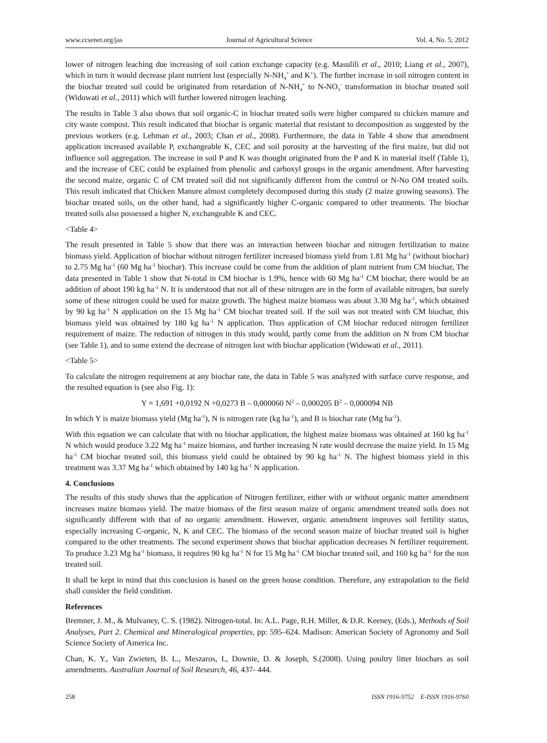www.ccsenet.org/jas Journal of Agricultural Science Vol. 4, No. 5; 2012
lower of nitrogen leaching due increasing of soil cation exchange capacity (e.g. Masulili et al., 2010; Liang et al., 2007), which in turn it would decrease plant nutrient lost (especially N-NH<sub>4</sub><sup>+</sup> and K<sup>+</sup>). The further increase in soil nitrogen content in the biochar treated soil could be originated from retardation of N-NH<sub>4</sub><sup>+</sup> to N-NO<sub>3</sub><sup>-</sup> transformation in biochar treated soil (Widowati et al., 2011) which will further lowered nitrogen leaching.
The results in Table 3 also shows that soil organic-C in biochar treated soils were higher compared to chicken manure and city waste compost. This result indicated that biochar is organic material that resistant to decomposition as suggested by the previous workers (e.g. Lehman et al., 2003; Chan et al., 2008). Furthermore, the data in Table 4 show that amendment application increased available P, exchangeable K, CEC and soil porosity at the harvesting of the first maize, but did not influence soil aggregation. The increase in soil P and K was thought originated from the P and K in material itself (Table 1), and the increase of CEC could be explained from phenolic and carboxyl groups in the organic amendment. After harvesting the second maize, organic C of CM treated soil did not significantly different from the control or N-No OM treated soils. This result indicated that Chicken Manure almost completely decomposed during this study (2 maize growing seasons). The biochar treated soils, on the other hand, had a significantly higher C-organic compared to other treatments. The biochar treated soils also possessed a higher N, exchangeable K and CEC.
<Table 4>
The result presented in Table 5 show that there was an interaction between biochar and nitrogen fertilization to maize biomass yield. Application of biochar without nitrogen fertilizer increased biomass yield from 1.81 Mg ha<sup>-1</sup> (without biochar) to 2.75 Mg ha<sup>-1</sup> (60 Mg ha<sup>-1</sup> biochar). This increase could be come from the addition of plant nutrient from CM biochar, The data presented in Table 1 show that N-total in CM biochar is 1.9%, hence with 60 Mg ha<sup>-1</sup> CM biochar, there would be an addition of about 190 kg ha<sup>-1</sup> N. It is understood that not all of these nitrogen are in the form of available nitrogen, but surely some of these nitrogen could be used for maize growth. The highest maize biomass was about 3.30 Mg ha<sup>-1</sup>, which obtained by 90 kg ha<sup>-1</sup> N application on the 15 Mg ha<sup>-1</sup> CM biochar treated soil. If the soil was not treated with CM biochar, this biomass yield was obtained by 180 kg ha<sup>-1</sup> N application. Thus application of CM biochar reduced nitrogen fertilizer requirement of maize. The reduction of nitrogen in this study would, partly come from the addition on N from CM biochar (see Table 1), and to some extend the decrease of nitrogen lost with biochar application (Widowati et al., 2011).
<Table 5>
To calculate the nitrogen requirement at any biochar rate, the data in Table 5 was analyzed with surface curve response, and the resulted equation is (see also Fig. 1):
Y = 1,691 +0,0192 N +0,0273 B – 0,000060 N<sup>2</sup> – 0,000205 B<sup>2</sup> – 0,000094 NB
In which Y is maize biomass yield (Mg ha<sup>-1</sup>), N is nitrogen rate (kg ha<sup>-1</sup>), and B is biochar rate (Mg ha<sup>-1</sup>).
With this equation we can calculate that with no biochar application, the highest maize biomass was obtained at 160 kg ha<sup>-1</sup> N which would produce 3.22 Mg ha<sup>-1</sup> maize biomass, and further increasing N rate would decrease the maize yield. In 15 Mg ha<sup>-1</sup> CM biochar treated soil, this biomass yield could be obtained by 90 kg ha<sup>-1</sup> N. The highest biomass yield in this treatment was 3.37 Mg ha<sup>-1</sup> which obtained by 140 kg ha<sup>-1</sup> N application.
4. Conclusions
The results of this study shows that the application of Nitrogen fertilizer, either with or without organic matter amendment increases maize biomass yield. The maize biomass of the first season maize of organic amendment treated soils does not significantly different with that of no organic amendment. However, organic amendment improves soil fertility status, especially increasing C-organic, N, K and CEC. The biomass of the second season maize of biochar treated soil is higher compared to the other treatments. The second experiment shows that biochar application decreases N fertilizer requirement. To produce 3.23 Mg ha<sup>-1</sup> biomass, it requires 90 kg ha<sup>-1</sup> N for 15 Mg ha<sup>-1</sup> CM biochar treated soil, and 160 kg ha<sup>-1</sup> for the non treated soil.
It shall be kept in mind that this conclusion is based on the green house condition. Therefore, any extrapolation to the field shall consider the field condition.
References
Bremner, J. M., & Mulvaney, C. S. (1982). Nitrogen-total. In: A.L. Page, R.H. Miller, & D.R. Keeney, (Eds.), Methods of Soil Analyses, Part 2. Chemical and Mineralogical properties, pp: 595–624. Madison: American Society of Agronomy and Soil Science Society of America Inc.
Chan, K. Y., Van Zwieten, B. L., Meszaros, I., Downie, D. & Joseph, S.(2008). Using poultry litter biochars as soil amendments. Australian Journal of Soil Research, 46, 437- 444.
258 ISSN 1916-9752 E-ISSN 1916-9760